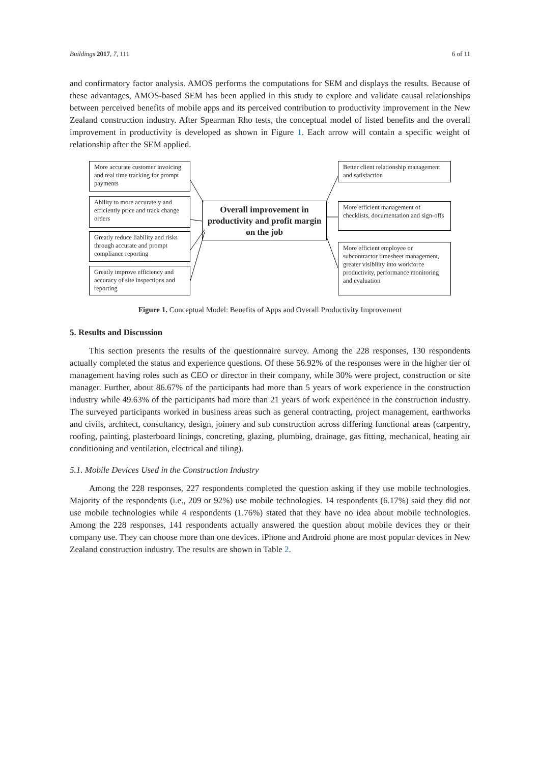Buildings 2017, 7, 111 6 of 11
and confirmatory factor analysis. AMOS performs the computations for SEM and displays the results. Because of these advantages, AMOS-based SEM has been applied in this study to explore and validate causal relationships between perceived benefits of mobile apps and its perceived contribution to productivity improvement in the New Zealand construction industry. After Spearman Rho tests, the conceptual model of listed benefits and the overall improvement in productivity is developed as shown in Figure 1. Each arrow will contain a specific weight of relationship after the SEM applied.
More accurate customer invoicing and real time tracking for prompt payments
Ability to more accurately and efficiently price and track change orders
Greatly reduce liability and risks through accurate and prompt compliance reporting
Greatly improve efficiency and accuracy of site inspections and reporting
Overall improvement in productivity and profit margin on the job
Better client relationship management and satisfaction
More efficient management of checklists, documentation and sign-offs
More efficient employee or subcontractor timesheet management, greater visibility into workforce productivity, performance monitoring and evaluation
Figure 1. Conceptual Model: Benefits of Apps and Overall Productivity Improvement
5. Results and Discussion
This section presents the results of the questionnaire survey. Among the 228 responses, 130 respondents actually completed the status and experience questions. Of these 56.92% of the responses were in the higher tier of management having roles such as CEO or director in their company, while 30% were project, construction or site manager. Further, about 86.67% of the participants had more than 5 years of work experience in the construction industry while 49.63% of the participants had more than 21 years of work experience in the construction industry. The surveyed participants worked in business areas such as general contracting, project management, earthworks and civils, architect, consultancy, design, joinery and sub construction across differing functional areas (carpentry, roofing, painting, plasterboard linings, concreting, glazing, plumbing, drainage, gas fitting, mechanical, heating air conditioning and ventilation, electrical and tiling).
5.1. Mobile Devices Used in the Construction Industry
Among the 228 responses, 227 respondents completed the question asking if they use mobile technologies. Majority of the respondents (i.e., 209 or 92%) use mobile technologies. 14 respondents (6.17%) said they did not use mobile technologies while 4 respondents (1.76%) stated that they have no idea about mobile technologies. Among the 228 responses, 141 respondents actually answered the question about mobile devices they or their company use. They can choose more than one devices. iPhone and Android phone are most popular devices in New Zealand construction industry. The results are shown in Table 2.